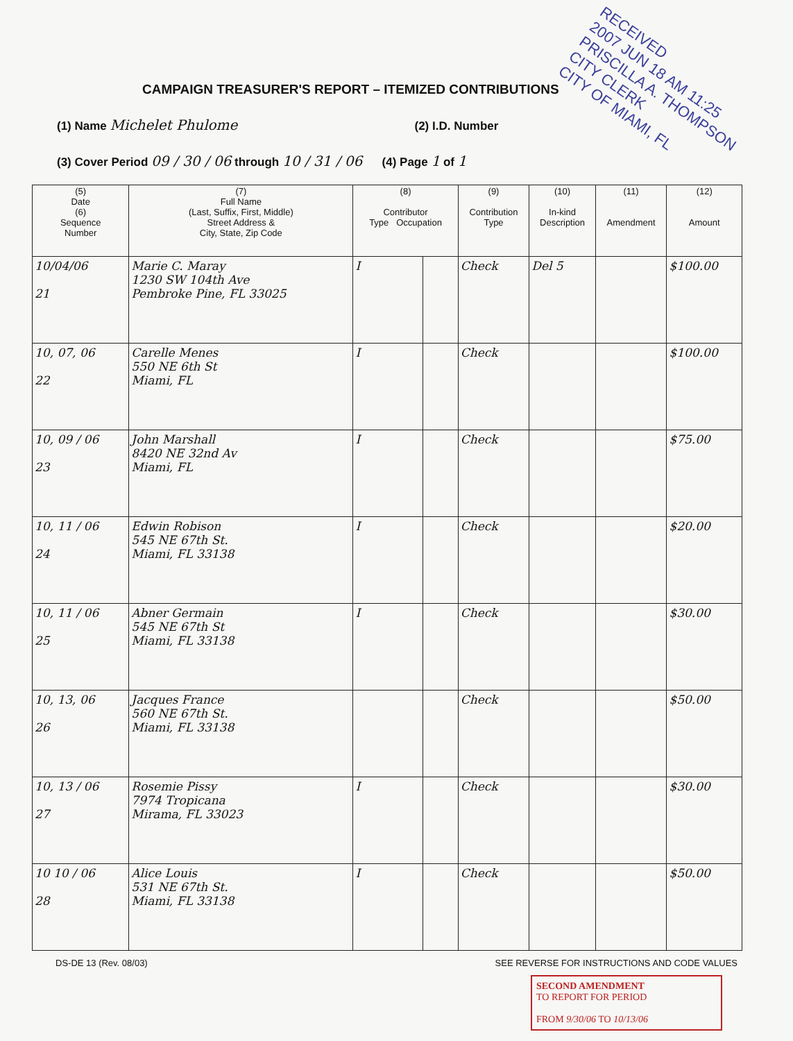RECEIVED
2007 JUN 18 AM 11:25
PRISCILLA A. THOMPSON
CITY CLERK
CITY OF MIAMI, FL
CAMPAIGN TREASURER'S REPORT – ITEMIZED CONTRIBUTIONS
(1) Name Michelet Phulome (2) I.D. Number
(3) Cover Period 09 / 30 / 06 through 10 / 31 / 06 (4) Page 1 of 1
| (5) Date (6) Sequence Number | (7) Full Name (Last, Suffix, First, Middle) Street Address & City, State, Zip Code | (8) Contributor Type Occupation | | (9) Contribution Type | (10) In-kind Description | (11) Amendment | (12) Amount |
| --- | --- | --- | --- | --- | --- | --- | --- |
| 10/04/06 21 | Marie C. Maray 1230 SW 104th Ave Pembroke Pine, FL 33025 | I | | Check | Del 5 | | $100.00 |
| 10, 07, 06 22 | Carelle Menes 550 NE 6th St Miami, FL | I | | Check | | | $100.00 |
| 10, 09 / 06 23 | John Marshall 8420 NE 32nd Av Miami, FL | I | | Check | | | $75.00 |
| 10, 11 / 06 24 | Edwin Robison 545 NE 67th St. Miami, FL 33138 | I | | Check | | | $20.00 |
| 10, 11 / 06 25 | Abner Germain 545 NE 67th St Miami, FL 33138 | I | | Check | | | $30.00 |
| 10, 13, 06 26 | Jacques France 560 NE 67th St. Miami, FL 33138 | | | Check | | | $50.00 |
| 10, 13 / 06 27 | Rosemie Pissy 7974 Tropicana Mirama, FL 33023 | I | | Check | | | $30.00 |
| 10 10 / 06 28 | Alice Louis 531 NE 67th St. Miami, FL 33138 | I | | Check | | | $50.00 |
DS-DE 13 (Rev. 08/03) SEE REVERSE FOR INSTRUCTIONS AND CODE VALUES
SECOND AMENDMENT
TO REPORT FOR PERIOD
FROM 9/30/06 TO 10/13/06